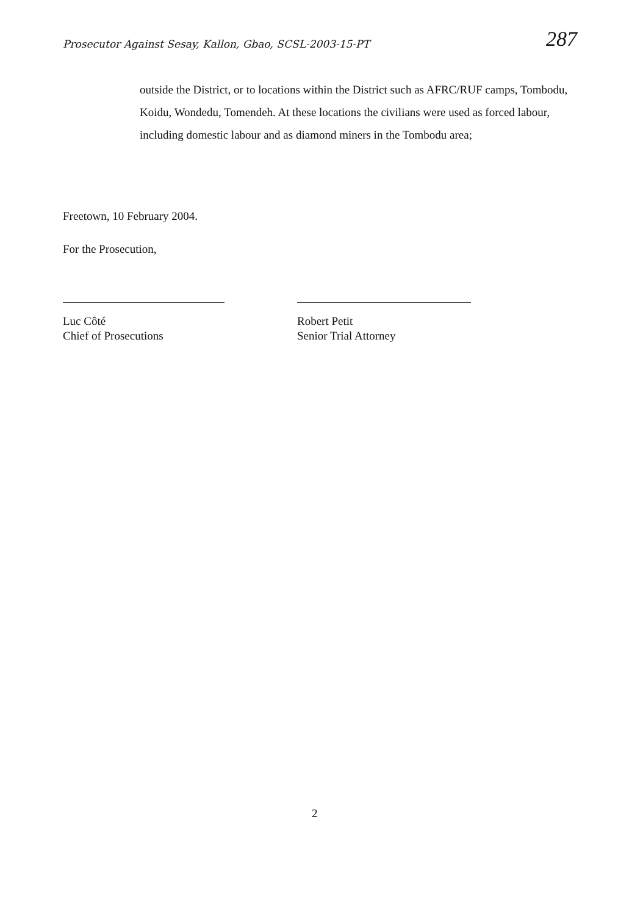Prosecutor Against Sesay, Kallon, Gbao, SCSL-2003-15-PT
287
outside the District, or to locations within the District such as AFRC/RUF camps, Tombodu, Koidu, Wondedu, Tomendeh. At these locations the civilians were used as forced labour, including domestic labour and as diamond miners in the Tombodu area;
Freetown, 10 February 2004.
For the Prosecution,
Luc Côté
Chief of Prosecutions
Robert Petit
Senior Trial Attorney
2